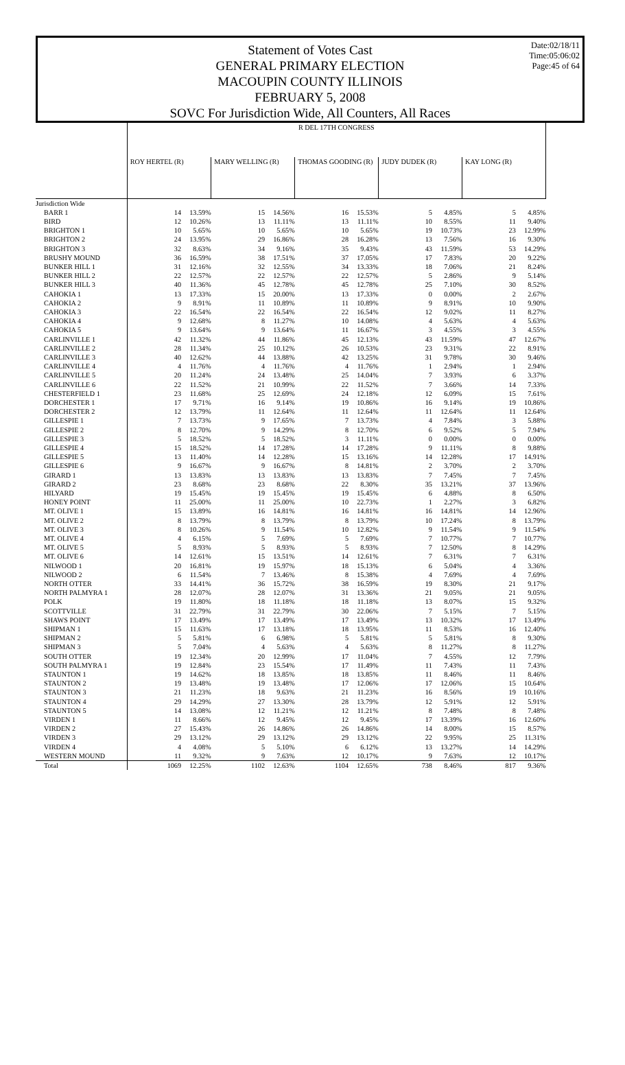Statement of Votes Cast
GENERAL PRIMARY ELECTION
MACOUPIN COUNTY ILLINOIS
FEBRUARY 5, 2008
SOVC For Jurisdiction Wide, All Counters, All Races
Date:02/18/11
Time:05:06:02
Page:45 of 64
| | R DEL 17TH CONGRESS | | | | | | | | | |
| --- | --- | --- | --- | --- | --- | --- | --- | --- | --- | --- |
| | ROY HERTEL (R) | | MARY WELLING (R) | | THOMAS GOODING (R) | | JUDY DUDEK (R) | | KAY LONG (R) | |
| Jurisdiction Wide | | | | | | | | | | |
| BARR 1 | 14 | 13.59% | 15 | 14.56% | 16 | 15.53% | 5 | 4.85% | 5 | 4.85% |
| BIRD | 12 | 10.26% | 13 | 11.11% | 13 | 11.11% | 10 | 8.55% | 11 | 9.40% |
| BRIGHTON 1 | 10 | 5.65% | 10 | 5.65% | 10 | 5.65% | 19 | 10.73% | 23 | 12.99% |
| BRIGHTON 2 | 24 | 13.95% | 29 | 16.86% | 28 | 16.28% | 13 | 7.56% | 16 | 9.30% |
| BRIGHTON 3 | 32 | 8.63% | 34 | 9.16% | 35 | 9.43% | 43 | 11.59% | 53 | 14.29% |
| BRUSHY MOUND | 36 | 16.59% | 38 | 17.51% | 37 | 17.05% | 17 | 7.83% | 20 | 9.22% |
| BUNKER HILL 1 | 31 | 12.16% | 32 | 12.55% | 34 | 13.33% | 18 | 7.06% | 21 | 8.24% |
| BUNKER HILL 2 | 22 | 12.57% | 22 | 12.57% | 22 | 12.57% | 5 | 2.86% | 9 | 5.14% |
| BUNKER HILL 3 | 40 | 11.36% | 45 | 12.78% | 45 | 12.78% | 25 | 7.10% | 30 | 8.52% |
| CAHOKIA 1 | 13 | 17.33% | 15 | 20.00% | 13 | 17.33% | 0 | 0.00% | 2 | 2.67% |
| CAHOKIA 2 | 9 | 8.91% | 11 | 10.89% | 11 | 10.89% | 9 | 8.91% | 10 | 9.90% |
| CAHOKIA 3 | 22 | 16.54% | 22 | 16.54% | 22 | 16.54% | 12 | 9.02% | 11 | 8.27% |
| CAHOKIA 4 | 9 | 12.68% | 8 | 11.27% | 10 | 14.08% | 4 | 5.63% | 4 | 5.63% |
| CAHOKIA 5 | 9 | 13.64% | 9 | 13.64% | 11 | 16.67% | 3 | 4.55% | 3 | 4.55% |
| CARLINVILLE 1 | 42 | 11.32% | 44 | 11.86% | 45 | 12.13% | 43 | 11.59% | 47 | 12.67% |
| CARLINVILLE 2 | 28 | 11.34% | 25 | 10.12% | 26 | 10.53% | 23 | 9.31% | 22 | 8.91% |
| CARLINVILLE 3 | 40 | 12.62% | 44 | 13.88% | 42 | 13.25% | 31 | 9.78% | 30 | 9.46% |
| CARLINVILLE 4 | 4 | 11.76% | 4 | 11.76% | 4 | 11.76% | 1 | 2.94% | 1 | 2.94% |
| CARLINVILLE 5 | 20 | 11.24% | 24 | 13.48% | 25 | 14.04% | 7 | 3.93% | 6 | 3.37% |
| CARLINVILLE 6 | 22 | 11.52% | 21 | 10.99% | 22 | 11.52% | 7 | 3.66% | 14 | 7.33% |
| CHESTERFIELD 1 | 23 | 11.68% | 25 | 12.69% | 24 | 12.18% | 12 | 6.09% | 15 | 7.61% |
| DORCHESTER 1 | 17 | 9.71% | 16 | 9.14% | 19 | 10.86% | 16 | 9.14% | 19 | 10.86% |
| DORCHESTER 2 | 12 | 13.79% | 11 | 12.64% | 11 | 12.64% | 11 | 12.64% | 11 | 12.64% |
| GILLESPIE 1 | 7 | 13.73% | 9 | 17.65% | 7 | 13.73% | 4 | 7.84% | 3 | 5.88% |
| GILLESPIE 2 | 8 | 12.70% | 9 | 14.29% | 8 | 12.70% | 6 | 9.52% | 5 | 7.94% |
| GILLESPIE 3 | 5 | 18.52% | 5 | 18.52% | 3 | 11.11% | 0 | 0.00% | 0 | 0.00% |
| GILLESPIE 4 | 15 | 18.52% | 14 | 17.28% | 14 | 17.28% | 9 | 11.11% | 8 | 9.88% |
| GILLESPIE 5 | 13 | 11.40% | 14 | 12.28% | 15 | 13.16% | 14 | 12.28% | 17 | 14.91% |
| GILLESPIE 6 | 9 | 16.67% | 9 | 16.67% | 8 | 14.81% | 2 | 3.70% | 2 | 3.70% |
| GIRARD 1 | 13 | 13.83% | 13 | 13.83% | 13 | 13.83% | 7 | 7.45% | 7 | 7.45% |
| GIRARD 2 | 23 | 8.68% | 23 | 8.68% | 22 | 8.30% | 35 | 13.21% | 37 | 13.96% |
| HILYARD | 19 | 15.45% | 19 | 15.45% | 19 | 15.45% | 6 | 4.88% | 8 | 6.50% |
| HONEY POINT | 11 | 25.00% | 11 | 25.00% | 10 | 22.73% | 1 | 2.27% | 3 | 6.82% |
| MT. OLIVE 1 | 15 | 13.89% | 16 | 14.81% | 16 | 14.81% | 16 | 14.81% | 14 | 12.96% |
| MT. OLIVE 2 | 8 | 13.79% | 8 | 13.79% | 8 | 13.79% | 10 | 17.24% | 8 | 13.79% |
| MT. OLIVE 3 | 8 | 10.26% | 9 | 11.54% | 10 | 12.82% | 9 | 11.54% | 9 | 11.54% |
| MT. OLIVE 4 | 4 | 6.15% | 5 | 7.69% | 5 | 7.69% | 7 | 10.77% | 7 | 10.77% |
| MT. OLIVE 5 | 5 | 8.93% | 5 | 8.93% | 5 | 8.93% | 7 | 12.50% | 8 | 14.29% |
| MT. OLIVE 6 | 14 | 12.61% | 15 | 13.51% | 14 | 12.61% | 7 | 6.31% | 7 | 6.31% |
| NILWOOD 1 | 20 | 16.81% | 19 | 15.97% | 18 | 15.13% | 6 | 5.04% | 4 | 3.36% |
| NILWOOD 2 | 6 | 11.54% | 7 | 13.46% | 8 | 15.38% | 4 | 7.69% | 4 | 7.69% |
| NORTH OTTER | 33 | 14.41% | 36 | 15.72% | 38 | 16.59% | 19 | 8.30% | 21 | 9.17% |
| NORTH PALMYRA 1 | 28 | 12.07% | 28 | 12.07% | 31 | 13.36% | 21 | 9.05% | 21 | 9.05% |
| POLK | 19 | 11.80% | 18 | 11.18% | 18 | 11.18% | 13 | 8.07% | 15 | 9.32% |
| SCOTTVILLE | 31 | 22.79% | 31 | 22.79% | 30 | 22.06% | 7 | 5.15% | 7 | 5.15% |
| SHAWS POINT | 17 | 13.49% | 17 | 13.49% | 17 | 13.49% | 13 | 10.32% | 17 | 13.49% |
| SHIPMAN 1 | 15 | 11.63% | 17 | 13.18% | 18 | 13.95% | 11 | 8.53% | 16 | 12.40% |
| SHIPMAN 2 | 5 | 5.81% | 6 | 6.98% | 5 | 5.81% | 5 | 5.81% | 8 | 9.30% |
| SHIPMAN 3 | 5 | 7.04% | 4 | 5.63% | 4 | 5.63% | 8 | 11.27% | 8 | 11.27% |
| SOUTH OTTER | 19 | 12.34% | 20 | 12.99% | 17 | 11.04% | 7 | 4.55% | 12 | 7.79% |
| SOUTH PALMYRA 1 | 19 | 12.84% | 23 | 15.54% | 17 | 11.49% | 11 | 7.43% | 11 | 7.43% |
| STAUNTON 1 | 19 | 14.62% | 18 | 13.85% | 18 | 13.85% | 11 | 8.46% | 11 | 8.46% |
| STAUNTON 2 | 19 | 13.48% | 19 | 13.48% | 17 | 12.06% | 17 | 12.06% | 15 | 10.64% |
| STAUNTON 3 | 21 | 11.23% | 18 | 9.63% | 21 | 11.23% | 16 | 8.56% | 19 | 10.16% |
| STAUNTON 4 | 29 | 14.29% | 27 | 13.30% | 28 | 13.79% | 12 | 5.91% | 12 | 5.91% |
| STAUNTON 5 | 14 | 13.08% | 12 | 11.21% | 12 | 11.21% | 8 | 7.48% | 8 | 7.48% |
| VIRDEN 1 | 11 | 8.66% | 12 | 9.45% | 12 | 9.45% | 17 | 13.39% | 16 | 12.60% |
| VIRDEN 2 | 27 | 15.43% | 26 | 14.86% | 26 | 14.86% | 14 | 8.00% | 15 | 8.57% |
| VIRDEN 3 | 29 | 13.12% | 29 | 13.12% | 29 | 13.12% | 22 | 9.95% | 25 | 11.31% |
| VIRDEN 4 | 4 | 4.08% | 5 | 5.10% | 6 | 6.12% | 13 | 13.27% | 14 | 14.29% |
| WESTERN MOUND | 11 | 9.32% | 9 | 7.63% | 12 | 10.17% | 9 | 7.63% | 12 | 10.17% |
| Total | 1069 | 12.25% | 1102 | 12.63% | 1104 | 12.65% | 738 | 8.46% | 817 | 9.36% |